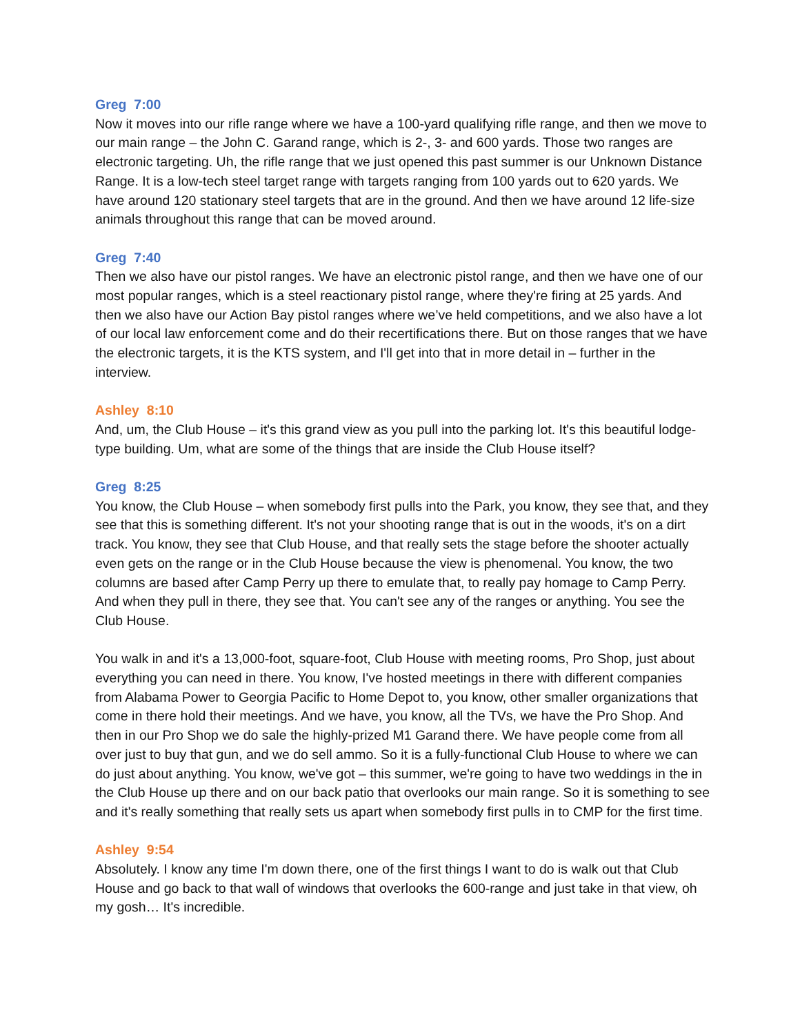Greg 7:00
Now it moves into our rifle range where we have a 100-yard qualifying rifle range, and then we move to our main range – the John C. Garand range, which is 2-, 3- and 600 yards. Those two ranges are electronic targeting. Uh, the rifle range that we just opened this past summer is our Unknown Distance Range. It is a low-tech steel target range with targets ranging from 100 yards out to 620 yards. We have around 120 stationary steel targets that are in the ground. And then we have around 12 life-size animals throughout this range that can be moved around.
Greg 7:40
Then we also have our pistol ranges. We have an electronic pistol range, and then we have one of our most popular ranges, which is a steel reactionary pistol range, where they're firing at 25 yards. And then we also have our Action Bay pistol ranges where we’ve held competitions, and we also have a lot of our local law enforcement come and do their recertifications there. But on those ranges that we have the electronic targets, it is the KTS system, and I'll get into that in more detail in – further in the interview.
Ashley 8:10
And, um, the Club House – it's this grand view as you pull into the parking lot. It's this beautiful lodge-type building. Um, what are some of the things that are inside the Club House itself?
Greg 8:25
You know, the Club House – when somebody first pulls into the Park, you know, they see that, and they see that this is something different. It's not your shooting range that is out in the woods, it's on a dirt track. You know, they see that Club House, and that really sets the stage before the shooter actually even gets on the range or in the Club House because the view is phenomenal. You know, the two columns are based after Camp Perry up there to emulate that, to really pay homage to Camp Perry. And when they pull in there, they see that. You can't see any of the ranges or anything. You see the Club House.
You walk in and it's a 13,000-foot, square-foot, Club House with meeting rooms, Pro Shop, just about everything you can need in there. You know, I've hosted meetings in there with different companies from Alabama Power to Georgia Pacific to Home Depot to, you know, other smaller organizations that come in there hold their meetings. And we have, you know, all the TVs, we have the Pro Shop. And then in our Pro Shop we do sale the highly-prized M1 Garand there. We have people come from all over just to buy that gun, and we do sell ammo. So it is a fully-functional Club House to where we can do just about anything. You know, we've got – this summer, we're going to have two weddings in the in the Club House up there and on our back patio that overlooks our main range. So it is something to see and it's really something that really sets us apart when somebody first pulls in to CMP for the first time.
Ashley 9:54
Absolutely. I know any time I'm down there, one of the first things I want to do is walk out that Club House and go back to that wall of windows that overlooks the 600-range and just take in that view, oh my gosh… It's incredible.